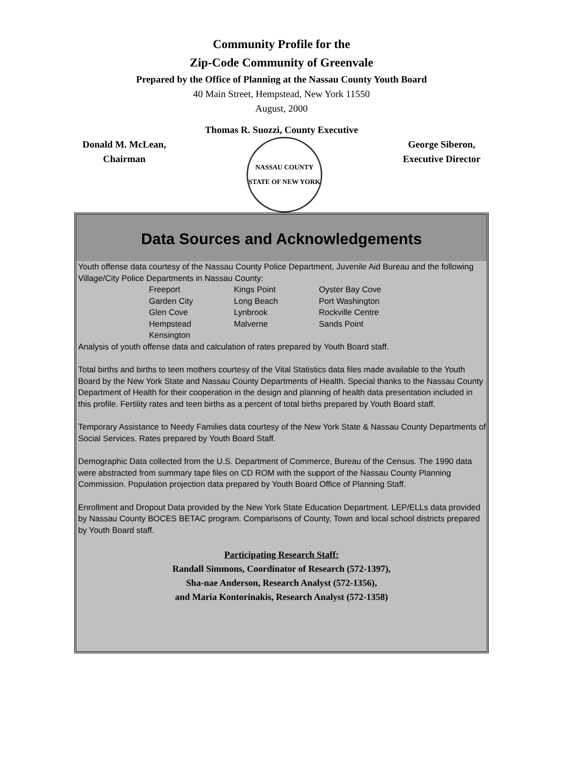Community Profile for the
Zip-Code Community of Greenvale
Prepared by the Office of Planning at the Nassau County Youth Board
40 Main Street, Hempstead, New York 11550
August, 2000
Thomas R. Suozzi, County Executive
Donald M. McLean,
Chairman
NASSAU COUNTY
STATE OF NEW YORK
George Siberon,
Executive Director
Data Sources and Acknowledgements
Youth offense data courtesy of the Nassau County Police Department, Juvenile Aid Bureau and the following Village/City Police Departments in Nassau County:
| Freeport | Kings Point | Oyster Bay Cove |
| Garden City | Long Beach | Port Washington |
| Glen Cove | Lynbrook | Rockville Centre |
| Hempstead | Malverne | Sands Point |
| Kensington | | |
Analysis of youth offense data and calculation of rates prepared by Youth Board staff.
Total births and births to teen mothers courtesy of the Vital Statistics data files made available to the Youth Board by the New York State and Nassau County Departments of Health. Special thanks to the Nassau County Department of Health for their cooperation in the design and planning of health data presentation included in this profile. Fertility rates and teen births as a percent of total births prepared by Youth Board staff.
Temporary Assistance to Needy Families data courtesy of the New York State & Nassau County Departments of Social Services. Rates prepared by Youth Board Staff.
Demographic Data collected from the U.S. Department of Commerce, Bureau of the Census. The 1990 data were abstracted from summary tape files on CD ROM with the support of the Nassau County Planning Commission. Population projection data prepared by Youth Board Office of Planning Staff.
Enrollment and Dropout Data provided by the New York State Education Department. LEP/ELLs data provided by Nassau County BOCES BETAC program. Comparisons of County, Town and local school districts prepared by Youth Board staff.
Participating Research Staff:
Randall Simmons, Coordinator of Research (572-1397),
Sha-nae Anderson, Research Analyst (572-1356),
and Maria Kontorinakis, Research Analyst (572-1358)